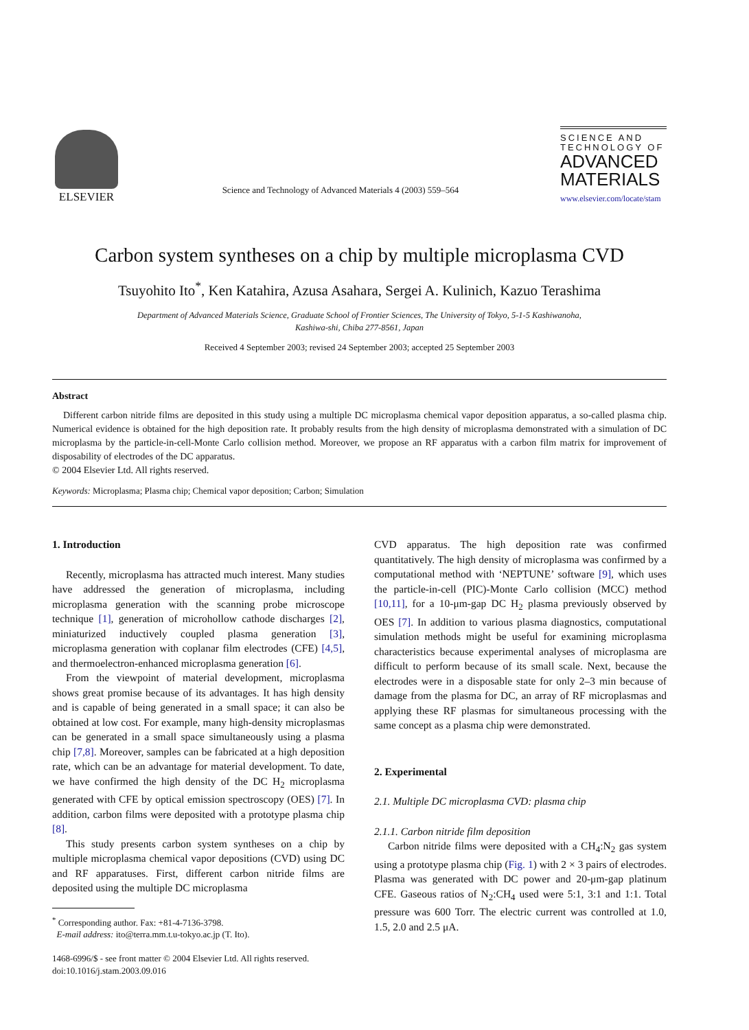ELSEVIER
Science and Technology of Advanced Materials 4 (2003) 559–564
SCIENCE AND
TECHNOLOGY OF
ADVANCED
MATERIALS
www.elsevier.com/locate/stam
Carbon system syntheses on a chip by multiple microplasma CVD
Tsuyohito Ito<sup>*</sup>, Ken Katahira, Azusa Asahara, Sergei A. Kulinich, Kazuo Terashima
Department of Advanced Materials Science, Graduate School of Frontier Sciences, The University of Tokyo, 5-1-5 Kashiwanoha,
Kashiwa-shi, Chiba 277-8561, Japan
Received 4 September 2003; revised 24 September 2003; accepted 25 September 2003
Abstract
Different carbon nitride films are deposited in this study using a multiple DC microplasma chemical vapor deposition apparatus, a so-called plasma chip. Numerical evidence is obtained for the high deposition rate. It probably results from the high density of microplasma demonstrated with a simulation of DC microplasma by the particle-in-cell-Monte Carlo collision method. Moreover, we propose an RF apparatus with a carbon film matrix for improvement of disposability of electrodes of the DC apparatus.
© 2004 Elsevier Ltd. All rights reserved.
Keywords: Microplasma; Plasma chip; Chemical vapor deposition; Carbon; Simulation
1. Introduction
Recently, microplasma has attracted much interest. Many studies have addressed the generation of microplasma, including microplasma generation with the scanning probe microscope technique [1], generation of microhollow cathode discharges [2], miniaturized inductively coupled plasma generation [3], microplasma generation with coplanar film electrodes (CFE) [4,5], and thermoelectron-enhanced microplasma generation [6].
From the viewpoint of material development, microplasma shows great promise because of its advantages. It has high density and is capable of being generated in a small space; it can also be obtained at low cost. For example, many high-density microplasmas can be generated in a small space simultaneously using a plasma chip [7,8]. Moreover, samples can be fabricated at a high deposition rate, which can be an advantage for material development. To date, we have confirmed the high density of the DC H<sub>2</sub> microplasma generated with CFE by optical emission spectroscopy (OES) [7]. In addition, carbon films were deposited with a prototype plasma chip [8].
This study presents carbon system syntheses on a chip by multiple microplasma chemical vapor depositions (CVD) using DC and RF apparatuses. First, different carbon nitride films are deposited using the multiple DC microplasma
<sup>*</sup> Corresponding author. Fax: +81-4-7136-3798.
E-mail address: ito@terra.mm.t.u-tokyo.ac.jp (T. Ito).
1468-6996/$ - see front matter © 2004 Elsevier Ltd. All rights reserved.
doi:10.1016/j.stam.2003.09.016
CVD apparatus. The high deposition rate was confirmed quantitatively. The high density of microplasma was confirmed by a computational method with ‘NEPTUNE’ software [9], which uses the particle-in-cell (PIC)-Monte Carlo collision (MCC) method [10,11], for a 10-μm-gap DC H<sub>2</sub> plasma previously observed by OES [7]. In addition to various plasma diagnostics, computational simulation methods might be useful for examining microplasma characteristics because experimental analyses of microplasma are difficult to perform because of its small scale. Next, because the electrodes were in a disposable state for only 2–3 min because of damage from the plasma for DC, an array of RF microplasmas and applying these RF plasmas for simultaneous processing with the same concept as a plasma chip were demonstrated.
2. Experimental
2.1. Multiple DC microplasma CVD: plasma chip
2.1.1. Carbon nitride film deposition
Carbon nitride films were deposited with a CH<sub>4</sub>:N<sub>2</sub> gas system using a prototype plasma chip (Fig. 1) with 2 × 3 pairs of electrodes. Plasma was generated with DC power and 20-μm-gap platinum CFE. Gaseous ratios of N<sub>2</sub>:CH<sub>4</sub> used were 5:1, 3:1 and 1:1. Total pressure was 600 Torr. The electric current was controlled at 1.0, 1.5, 2.0 and 2.5 μA.